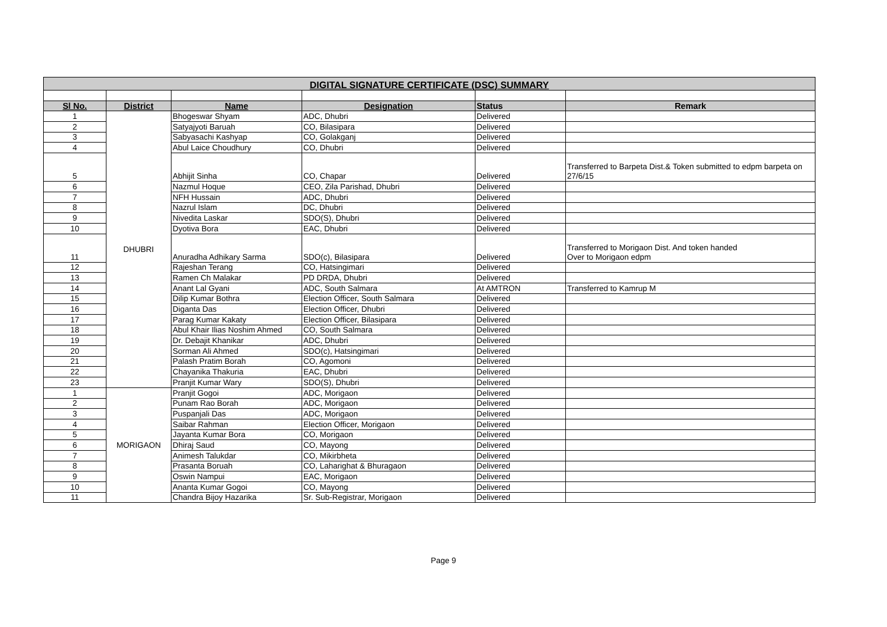| DIGITAL SIGNATURE CERTIFICATE (DSC) SUMMARY | | | | | |
| Sl No. | District | Name | Designation | Status | Remark |
| 1 | DHUBRI | Bhogeswar Shyam | ADC, Dhubri | Delivered | |
| 2 | | Satyajyoti Baruah | CO, Bilasipara | Delivered | |
| 3 | | Sabyasachi Kashyap | CO, Golakganj | Delivered | |
| 4 | | Abul Laice Choudhury | CO, Dhubri | Delivered | |
| 5 | | Abhijit Sinha | CO, Chapar | Delivered | Transferred to Barpeta Dist.& Token submitted to edpm barpeta on 27/6/15 |
| 6 | | Nazmul Hoque | CEO, Zila Parishad, Dhubri | Delivered | |
| 7 | | NFH Hussain | ADC, Dhubri | Delivered | |
| 8 | | Nazrul Islam | DC, Dhubri | Delivered | |
| 9 | | Nivedita Laskar | SDO(S), Dhubri | Delivered | |
| 10 | | Dyotiva Bora | EAC, Dhubri | Delivered | |
| 11 | | Anuradha Adhikary Sarma | SDO(c), Bilasipara | Delivered | Transferred to Morigaon Dist. And token handed Over to Morigaon edpm |
| 12 | | Rajeshan Terang | CO, Hatsingimari | Delivered | |
| 13 | | Ramen Ch Malakar | PD DRDA, Dhubri | Delivered | |
| 14 | | Anant Lal Gyani | ADC, South Salmara | At AMTRON | Transferred to Kamrup M |
| 15 | | Dilip Kumar Bothra | Election Officer, South Salmara | Delivered | |
| 16 | | Diganta Das | Election Officer, Dhubri | Delivered | |
| 17 | | Parag Kumar Kakaty | Election Officer, Bilasipara | Delivered | |
| 18 | | Abul Khair Ilias Noshim Ahmed | CO, South Salmara | Delivered | |
| 19 | | Dr. Debajit Khanikar | ADC, Dhubri | Delivered | |
| 20 | | Sorman Ali Ahmed | SDO(c), Hatsingimari | Delivered | |
| 21 | | Palash Pratim Borah | CO, Agomoni | Delivered | |
| 22 | | Chayanika Thakuria | EAC, Dhubri | Delivered | |
| 23 | | Pranjit Kumar Wary | SDO(S), Dhubri | Delivered | |
| 1 | MORIGAON | Pranjit Gogoi | ADC, Morigaon | Delivered | |
| 2 | | Punam Rao Borah | ADC, Morigaon | Delivered | |
| 3 | | Puspanjali Das | ADC, Morigaon | Delivered | |
| 4 | | Saibar Rahman | Election Officer, Morigaon | Delivered | |
| 5 | | Jayanta Kumar Bora | CO, Morigaon | Delivered | |
| 6 | | Dhiraj Saud | CO, Mayong | Delivered | |
| 7 | | Animesh Talukdar | CO, Mikirbheta | Delivered | |
| 8 | | Prasanta Boruah | CO, Laharighat & Bhuragaon | Delivered | |
| 9 | | Oswin Nampui | EAC, Morigaon | Delivered | |
| 10 | | Ananta Kumar Gogoi | CO, Mayong | Delivered | |
| 11 | | Chandra Bijoy Hazarika | Sr. Sub-Registrar, Morigaon | Delivered | |
Page 9